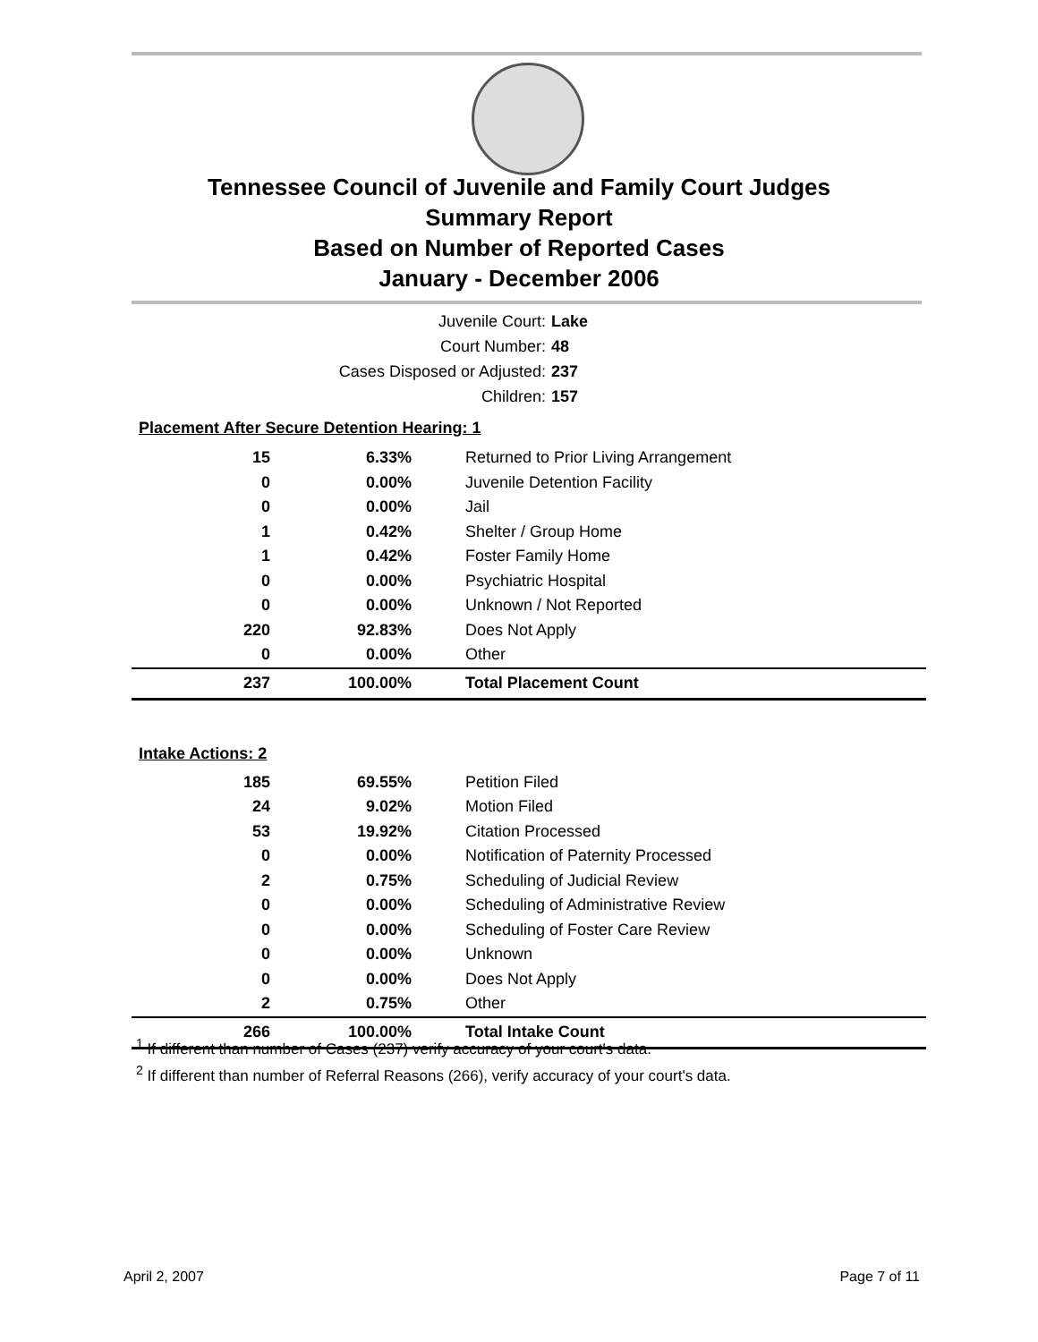Tennessee Council of Juvenile and Family Court Judges
Summary Report
Based on Number of Reported Cases
January - December 2006
Juvenile Court: Lake
Court Number: 48
Cases Disposed or Adjusted: 237
Children: 157
| Placement After Secure Detention Hearing: 1 | | |
| 15 | 6.33% | Returned to Prior Living Arrangement |
| 0 | 0.00% | Juvenile Detention Facility |
| 0 | 0.00% | Jail |
| 1 | 0.42% | Shelter / Group Home |
| 1 | 0.42% | Foster Family Home |
| 0 | 0.00% | Psychiatric Hospital |
| 0 | 0.00% | Unknown / Not Reported |
| 220 | 92.83% | Does Not Apply |
| 0 | 0.00% | Other |
| 237 | 100.00% | Total Placement Count |
| Intake Actions: 2 | | |
| 185 | 69.55% | Petition Filed |
| 24 | 9.02% | Motion Filed |
| 53 | 19.92% | Citation Processed |
| 0 | 0.00% | Notification of Paternity Processed |
| 2 | 0.75% | Scheduling of Judicial Review |
| 0 | 0.00% | Scheduling of Administrative Review |
| 0 | 0.00% | Scheduling of Foster Care Review |
| 0 | 0.00% | Unknown |
| 0 | 0.00% | Does Not Apply |
| 2 | 0.75% | Other |
| 266 | 100.00% | Total Intake Count |
<sup>1</sup> If different than number of Cases (237) verify accuracy of your court's data.
<sup>2</sup> If different than number of Referral Reasons (266), verify accuracy of your court's data.
April 2, 2007 Page 7 of 11